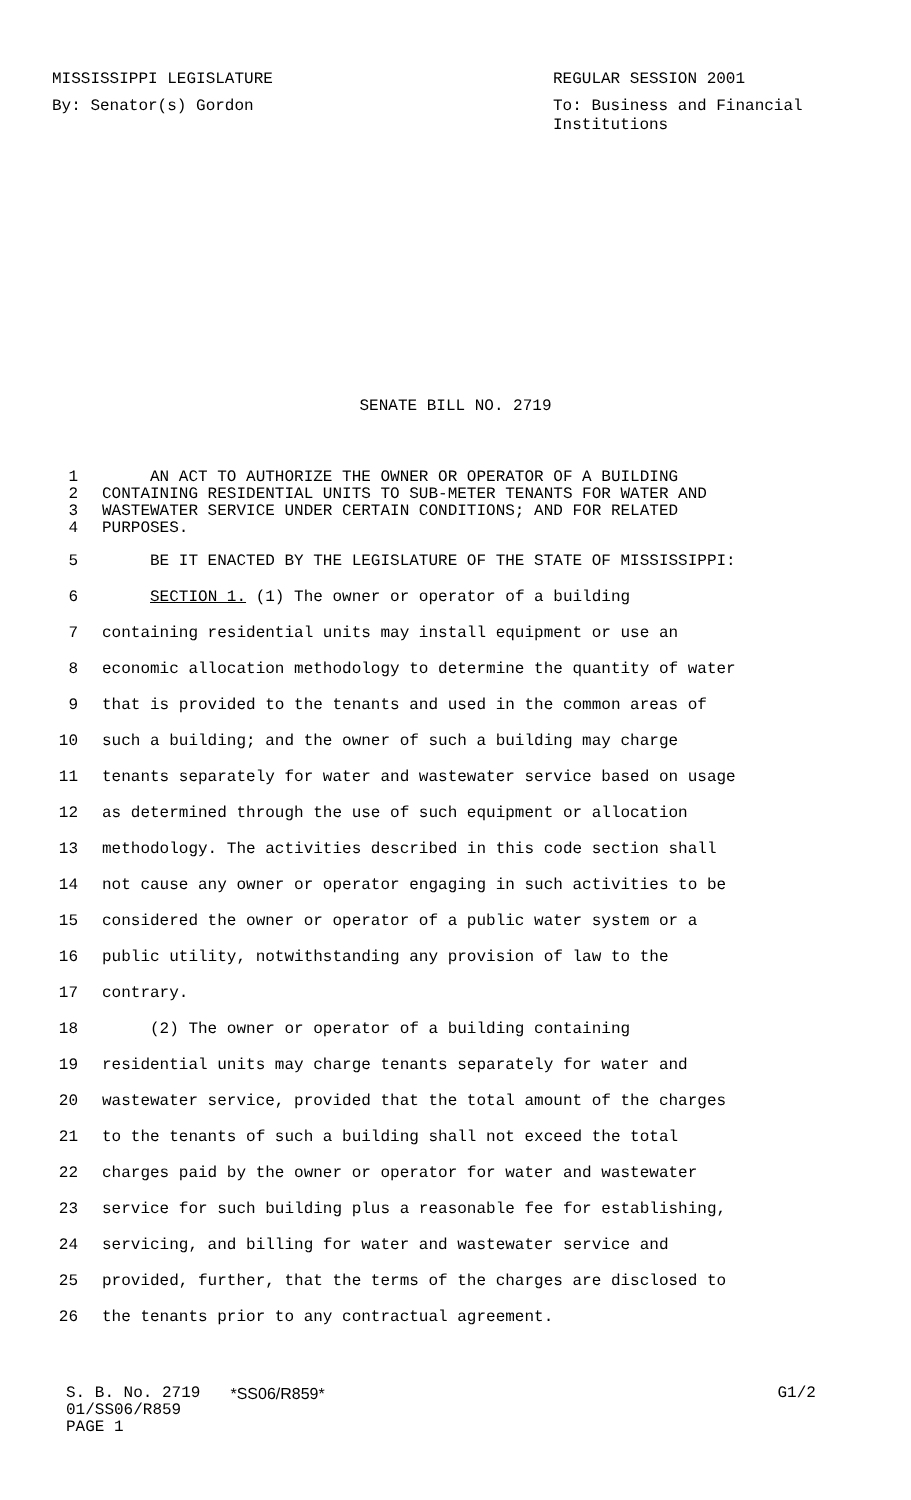MISSISSIPPI LEGISLATURE REGULAR SESSION 2001
By: Senator(s) Gordon To: Business and Financial Institutions
SENATE BILL NO. 2719
1 AN ACT TO AUTHORIZE THE OWNER OR OPERATOR OF A BUILDING
2 CONTAINING RESIDENTIAL UNITS TO SUB-METER TENANTS FOR WATER AND
3 WASTEWATER SERVICE UNDER CERTAIN CONDITIONS; AND FOR RELATED
4 PURPOSES.
5 BE IT ENACTED BY THE LEGISLATURE OF THE STATE OF MISSISSIPPI:
6 SECTION 1. (1) The owner or operator of a building
7 containing residential units may install equipment or use an
8 economic allocation methodology to determine the quantity of water
9 that is provided to the tenants and used in the common areas of
10 such a building; and the owner of such a building may charge
11 tenants separately for water and wastewater service based on usage
12 as determined through the use of such equipment or allocation
13 methodology. The activities described in this code section shall
14 not cause any owner or operator engaging in such activities to be
15 considered the owner or operator of a public water system or a
16 public utility, notwithstanding any provision of law to the
17 contrary.
18 (2) The owner or operator of a building containing
19 residential units may charge tenants separately for water and
20 wastewater service, provided that the total amount of the charges
21 to the tenants of such a building shall not exceed the total
22 charges paid by the owner or operator for water and wastewater
23 service for such building plus a reasonable fee for establishing,
24 servicing, and billing for water and wastewater service and
25 provided, further, that the terms of the charges are disclosed to
26 the tenants prior to any contractual agreement.
S. B. No. 2719
01/SS06/R859
PAGE 1
*SS06/R859* G1/2